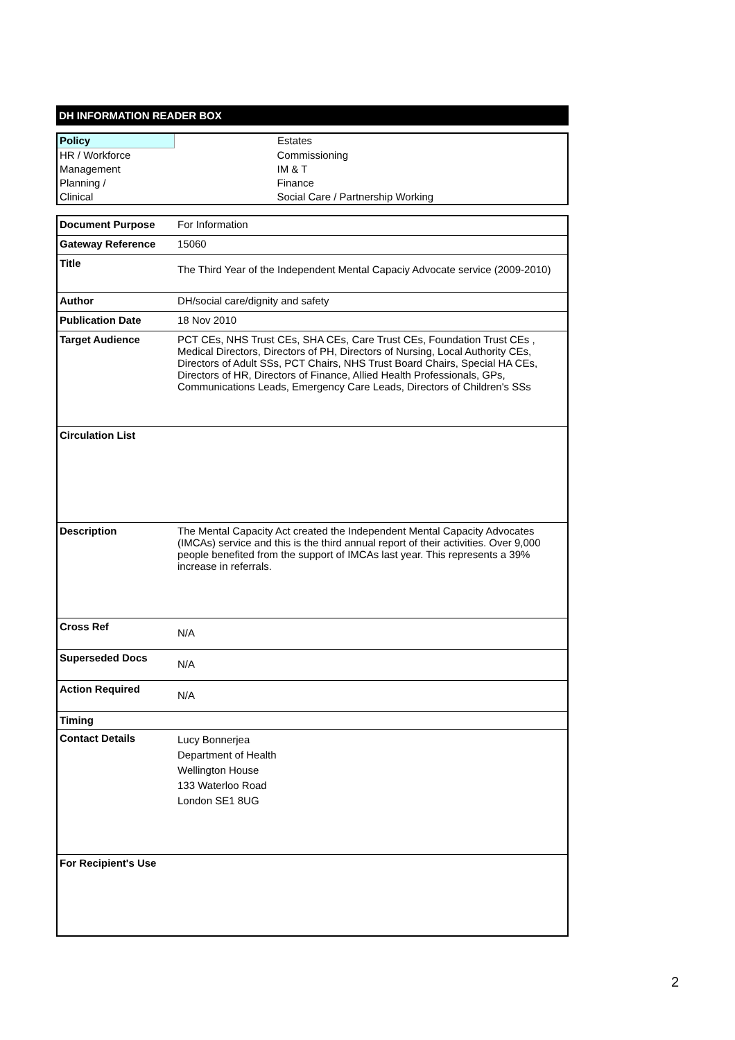DH INFORMATION READER BOX
| Policy | Estates |
| HR / Workforce | Commissioning |
| Management | IM & T |
| Planning / | Finance |
| Clinical | Social Care / Partnership Working |
| Document Purpose | For Information |
| Gateway Reference | 15060 |
| Title | The Third Year of the Independent Mental Capaciy Advocate service (2009-2010) |
| Author | DH/social care/dignity and safety |
| Publication Date | 18 Nov 2010 |
| Target Audience | PCT CEs, NHS Trust CEs, SHA CEs, Care Trust CEs, Foundation Trust CEs , Medical Directors, Directors of PH, Directors of Nursing, Local Authority CEs, Directors of Adult SSs, PCT Chairs, NHS Trust Board Chairs, Special HA CEs, Directors of HR, Directors of Finance, Allied Health Professionals, GPs, Communications Leads, Emergency Care Leads, Directors of Children's SSs |
| Circulation List | |
| Description | The Mental Capacity Act created the Independent Mental Capacity Advocates (IMCAs) service and this is the third annual report of their activities. Over 9,000 people benefited from the support of IMCAs last year. This represents a 39% increase in referrals. |
| Cross Ref | N/A |
| Superseded Docs | N/A |
| Action Required | N/A |
| Timing | |
| Contact Details | Lucy Bonnerjea Department of Health Wellington House 133 Waterloo Road London SE1 8UG |
| For Recipient's Use | |
2